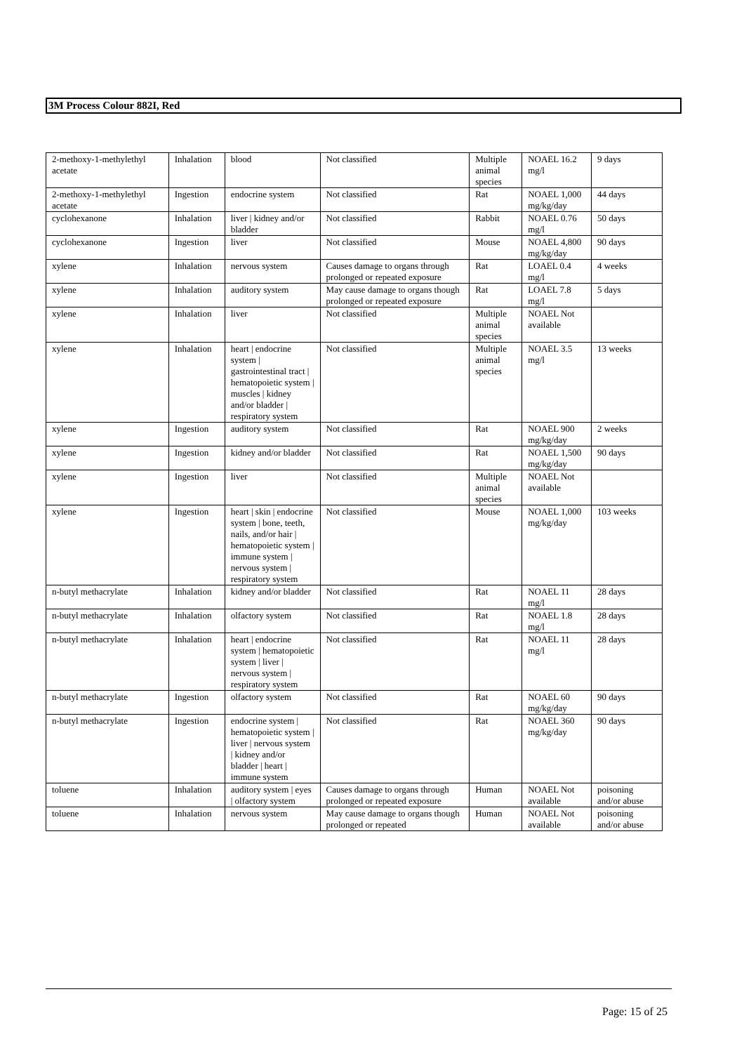3M Process Colour 882I, Red
| 2-methoxy-1-methylethyl acetate | Inhalation | blood | Not classified | Multiple animal species | NOAEL 16.2 mg/l | 9 days |
| 2-methoxy-1-methylethyl acetate | Ingestion | endocrine system | Not classified | Rat | NOAEL 1,000 mg/kg/day | 44 days |
| cyclohexanone | Inhalation | liver / kidney and/or bladder | Not classified | Rabbit | NOAEL 0.76 mg/l | 50 days |
| cyclohexanone | Ingestion | liver | Not classified | Mouse | NOAEL 4,800 mg/kg/day | 90 days |
| xylene | Inhalation | nervous system | Causes damage to organs through prolonged or repeated exposure | Rat | LOAEL 0.4 mg/l | 4 weeks |
| xylene | Inhalation | auditory system | May cause damage to organs though prolonged or repeated exposure | Rat | LOAEL 7.8 mg/l | 5 days |
| xylene | Inhalation | liver | Not classified | Multiple animal species | NOAEL Not available | |
| xylene | Inhalation | heart / endocrine system / gastrointestinal tract / hematopoietic system / muscles / kidney and/or bladder / respiratory system | Not classified | Multiple animal species | NOAEL 3.5 mg/l | 13 weeks |
| xylene | Ingestion | auditory system | Not classified | Rat | NOAEL 900 mg/kg/day | 2 weeks |
| xylene | Ingestion | kidney and/or bladder | Not classified | Rat | NOAEL 1,500 mg/kg/day | 90 days |
| xylene | Ingestion | liver | Not classified | Multiple animal species | NOAEL Not available | |
| xylene | Ingestion | heart / skin / endocrine system / bone, teeth, nails, and/or hair / hematopoietic system / immune system / nervous system / respiratory system | Not classified | Mouse | NOAEL 1,000 mg/kg/day | 103 weeks |
| n-butyl methacrylate | Inhalation | kidney and/or bladder | Not classified | Rat | NOAEL 11 mg/l | 28 days |
| n-butyl methacrylate | Inhalation | olfactory system | Not classified | Rat | NOAEL 1.8 mg/l | 28 days |
| n-butyl methacrylate | Inhalation | heart / endocrine system / hematopoietic system / liver / nervous system / respiratory system | Not classified | Rat | NOAEL 11 mg/l | 28 days |
| n-butyl methacrylate | Ingestion | olfactory system | Not classified | Rat | NOAEL 60 mg/kg/day | 90 days |
| n-butyl methacrylate | Ingestion | endocrine system / hematopoietic system / liver / nervous system / kidney and/or bladder / heart / immune system | Not classified | Rat | NOAEL 360 mg/kg/day | 90 days |
| toluene | Inhalation | auditory system / eyes / olfactory system | Causes damage to organs through prolonged or repeated exposure | Human | NOAEL Not available | poisoning and/or abuse |
| toluene | Inhalation | nervous system | May cause damage to organs though prolonged or repeated | Human | NOAEL Not available | poisoning and/or abuse |
Page: 15 of 25